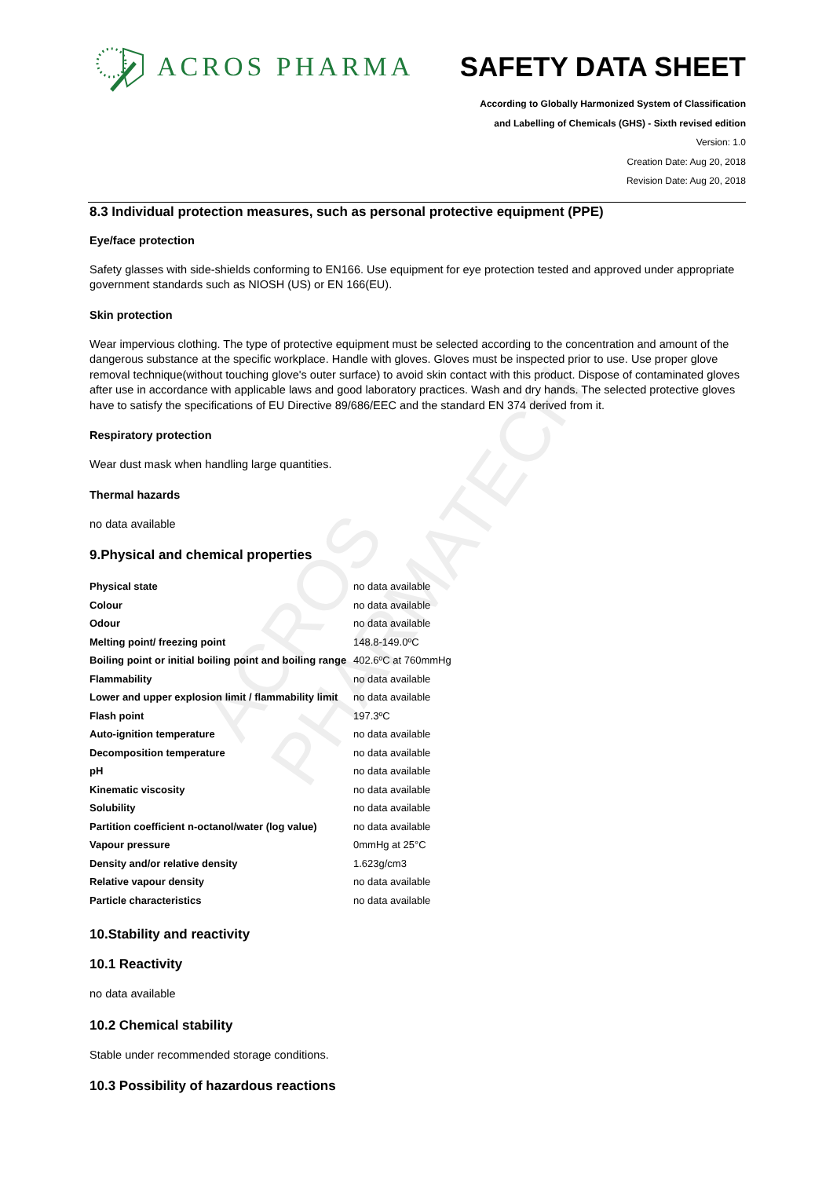ACROS PHARMATECH
ACROS PHARMA SAFETY DATA SHEET
According to Globally Harmonized System of Classification
and Labelling of Chemicals (GHS) - Sixth revised edition
Version: 1.0
Creation Date: Aug 20, 2018
Revision Date: Aug 20, 2018
8.3 Individual protection measures, such as personal protective equipment (PPE)
Eye/face protection
Safety glasses with side-shields conforming to EN166. Use equipment for eye protection tested and approved under appropriate government standards such as NIOSH (US) or EN 166(EU).
Skin protection
Wear impervious clothing. The type of protective equipment must be selected according to the concentration and amount of the dangerous substance at the specific workplace. Handle with gloves. Gloves must be inspected prior to use. Use proper glove removal technique(without touching glove's outer surface) to avoid skin contact with this product. Dispose of contaminated gloves after use in accordance with applicable laws and good laboratory practices. Wash and dry hands. The selected protective gloves have to satisfy the specifications of EU Directive 89/686/EEC and the standard EN 374 derived from it.
Respiratory protection
Wear dust mask when handling large quantities.
Thermal hazards
no data available
9.Physical and chemical properties
| Physical state | no data available |
| Colour | no data available |
| Odour | no data available |
| Melting point/ freezing point | 148.8-149.0ºC |
| Boiling point or initial boiling point and boiling range | 402.6ºC at 760mmHg |
| Flammability | no data available |
| Lower and upper explosion limit / flammability limit | no data available |
| Flash point | 197.3ºC |
| Auto-ignition temperature | no data available |
| Decomposition temperature | no data available |
| pH | no data available |
| Kinematic viscosity | no data available |
| Solubility | no data available |
| Partition coefficient n-octanol/water (log value) | no data available |
| Vapour pressure | 0mmHg at 25°C |
| Density and/or relative density | 1.623g/cm3 |
| Relative vapour density | no data available |
| Particle characteristics | no data available |
10.Stability and reactivity
10.1 Reactivity
no data available
10.2 Chemical stability
Stable under recommended storage conditions.
10.3 Possibility of hazardous reactions